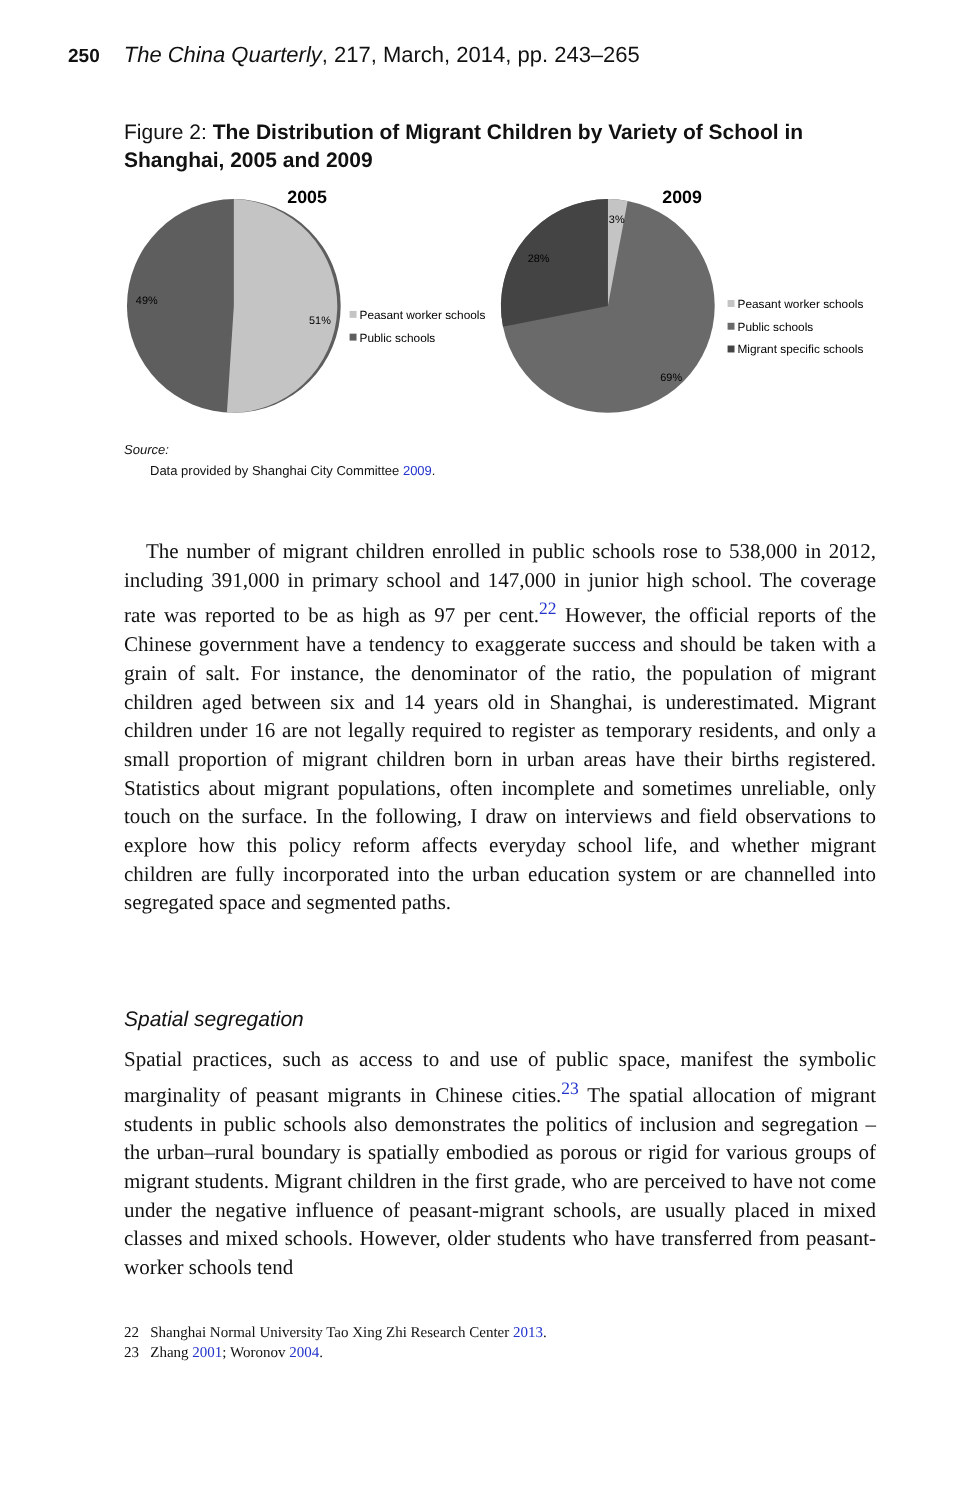250 The China Quarterly, 217, March, 2014, pp. 243–265
Figure 2: The Distribution of Migrant Children by Variety of School in Shanghai, 2005 and 2009
2005
49%
51%
Peasant worker schools
Public schools
2009
3%
28%
69%
Peasant worker schools
Public schools
Migrant specific schools
Source:
Data provided by Shanghai City Committee 2009.
The number of migrant children enrolled in public schools rose to 538,000 in 2012, including 391,000 in primary school and 147,000 in junior high school. The coverage rate was reported to be as high as 97 per cent.<sup>22</sup> However, the official reports of the Chinese government have a tendency to exaggerate success and should be taken with a grain of salt. For instance, the denominator of the ratio, the population of migrant children aged between six and 14 years old in Shanghai, is underestimated. Migrant children under 16 are not legally required to register as temporary residents, and only a small proportion of migrant children born in urban areas have their births registered. Statistics about migrant populations, often incomplete and sometimes unreliable, only touch on the surface. In the following, I draw on interviews and field observations to explore how this policy reform affects everyday school life, and whether migrant children are fully incorporated into the urban education system or are channelled into segregated space and segmented paths.
Spatial segregation
Spatial practices, such as access to and use of public space, manifest the symbolic marginality of peasant migrants in Chinese cities.<sup>23</sup> The spatial allocation of migrant students in public schools also demonstrates the politics of inclusion and segregation – the urban–rural boundary is spatially embodied as porous or rigid for various groups of migrant students. Migrant children in the first grade, who are perceived to have not come under the negative influence of peasant-migrant schools, are usually placed in mixed classes and mixed schools. However, older students who have transferred from peasant-worker schools tend
22 Shanghai Normal University Tao Xing Zhi Research Center 2013.
23 Zhang 2001; Woronov 2004.